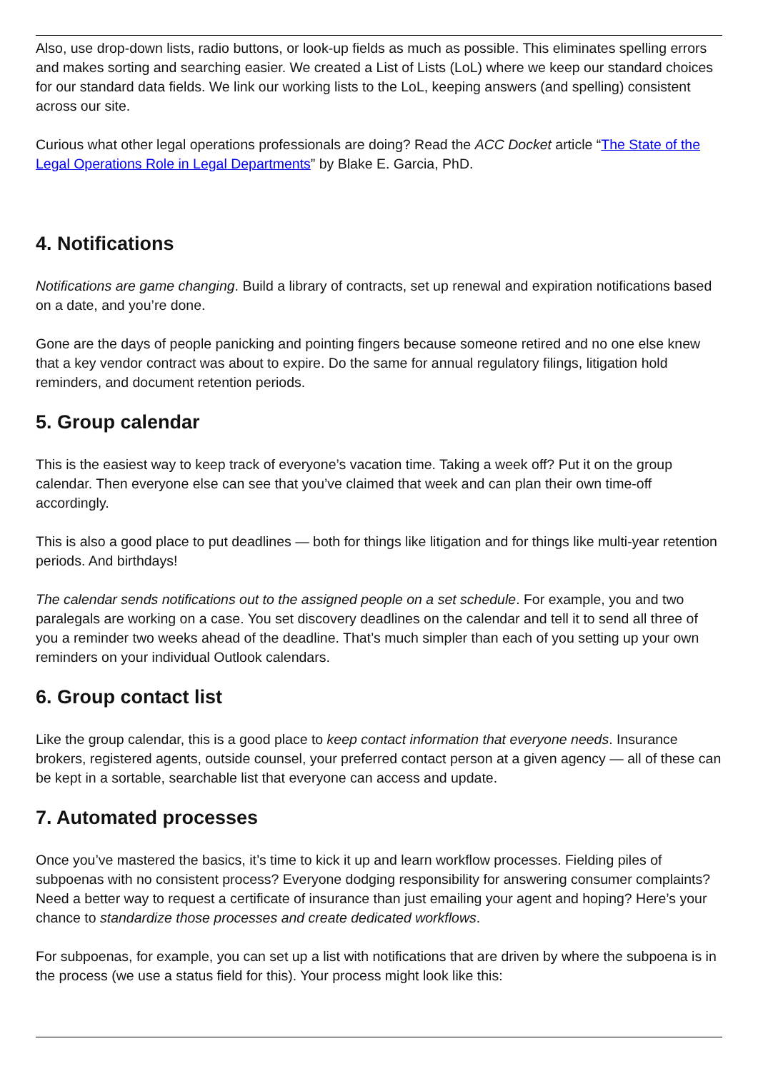Also, use drop-down lists, radio buttons, or look-up fields as much as possible. This eliminates spelling errors and makes sorting and searching easier. We created a List of Lists (LoL) where we keep our standard choices for our standard data fields. We link our working lists to the LoL, keeping answers (and spelling) consistent across our site.
Curious what other legal operations professionals are doing? Read the ACC Docket article “The State of the Legal Operations Role in Legal Departments” by Blake E. Garcia, PhD.
4. Notifications
Notifications are game changing. Build a library of contracts, set up renewal and expiration notifications based on a date, and you’re done.
Gone are the days of people panicking and pointing fingers because someone retired and no one else knew that a key vendor contract was about to expire. Do the same for annual regulatory filings, litigation hold reminders, and document retention periods.
5. Group calendar
This is the easiest way to keep track of everyone’s vacation time. Taking a week off? Put it on the group calendar. Then everyone else can see that you’ve claimed that week and can plan their own time-off accordingly.
This is also a good place to put deadlines — both for things like litigation and for things like multi-year retention periods. And birthdays!
The calendar sends notifications out to the assigned people on a set schedule. For example, you and two paralegals are working on a case. You set discovery deadlines on the calendar and tell it to send all three of you a reminder two weeks ahead of the deadline. That’s much simpler than each of you setting up your own reminders on your individual Outlook calendars.
6. Group contact list
Like the group calendar, this is a good place to keep contact information that everyone needs. Insurance brokers, registered agents, outside counsel, your preferred contact person at a given agency — all of these can be kept in a sortable, searchable list that everyone can access and update.
7. Automated processes
Once you’ve mastered the basics, it’s time to kick it up and learn workflow processes. Fielding piles of subpoenas with no consistent process? Everyone dodging responsibility for answering consumer complaints? Need a better way to request a certificate of insurance than just emailing your agent and hoping? Here’s your chance to standardize those processes and create dedicated workflows.
For subpoenas, for example, you can set up a list with notifications that are driven by where the subpoena is in the process (we use a status field for this). Your process might look like this: